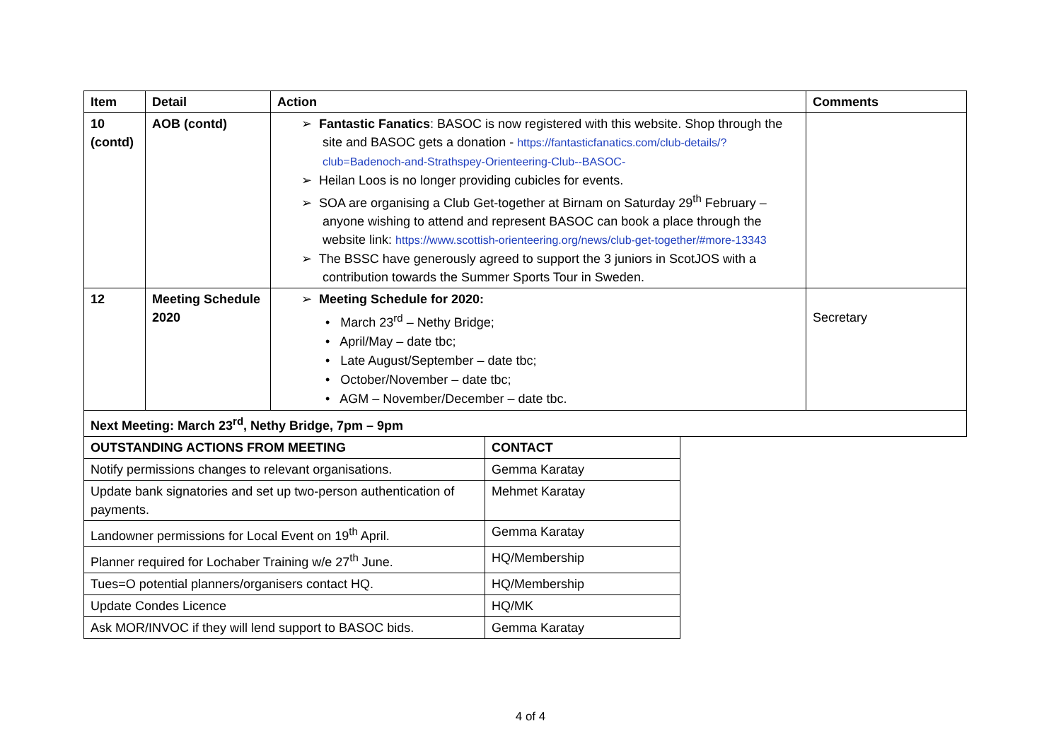| Item | Detail | Action | Comments |
| --- | --- | --- | --- |
| 10 (contd) | AOB (contd) | ➢ Fantastic Fanatics : BASOC is now registered with this website. Shop through the site and BASOC gets a donation - https://fantasticfanatics.com/club-details/?club=Badenoch-and-Strathspey-Orienteering-Club--BASOC- ➢ Heilan Loos is no longer providing cubicles for events. ➢ SOA are organising a Club Get-together at Birnam on Saturday 29<sup>th</sup> February – anyone wishing to attend and represent BASOC can book a place through the website link: https://www.scottish-orienteering.org/news/club-get-together/#more-13343 ➢ The BSSC have generously agreed to support the 3 juniors in ScotJOS with a contribution towards the Summer Sports Tour in Sweden. | |
| 12 | Meeting Schedule 2020 | ➢ Meeting Schedule for 2020: • March 23<sup>rd</sup> – Nethy Bridge; • April/May – date tbc; • Late August/September – date tbc; • October/November – date tbc; • AGM – November/December – date tbc. | Secretary |
| Next Meeting: March 23<sup>rd</sup>, Nethy Bridge, 7pm – 9pm | | | |
| OUTSTANDING ACTIONS FROM MEETING | CONTACT |
| --- | --- |
| Notify permissions changes to relevant organisations. | Gemma Karatay |
| Update bank signatories and set up two-person authentication of payments. | Mehmet Karatay |
| Landowner permissions for Local Event on 19<sup>th</sup> April. | Gemma Karatay |
| Planner required for Lochaber Training w/e 27<sup>th</sup> June. | HQ/Membership |
| Tues=O potential planners/organisers contact HQ. | HQ/Membership |
| Update Condes Licence | HQ/MK |
| Ask MOR/INVOC if they will lend support to BASOC bids. | Gemma Karatay |
4 of 4